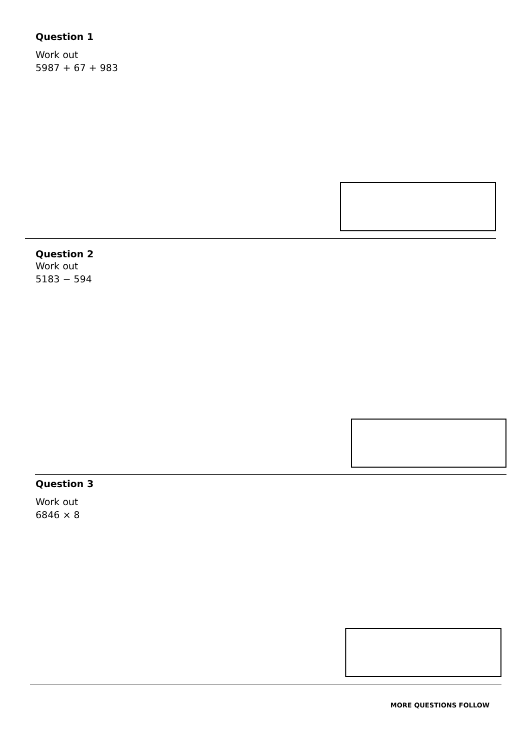Question 1
Work out
5987 + 67 + 983
Question 2
Work out
5183 − 594
Question 3
Work out
6846 × 8
MORE QUESTIONS FOLLOW